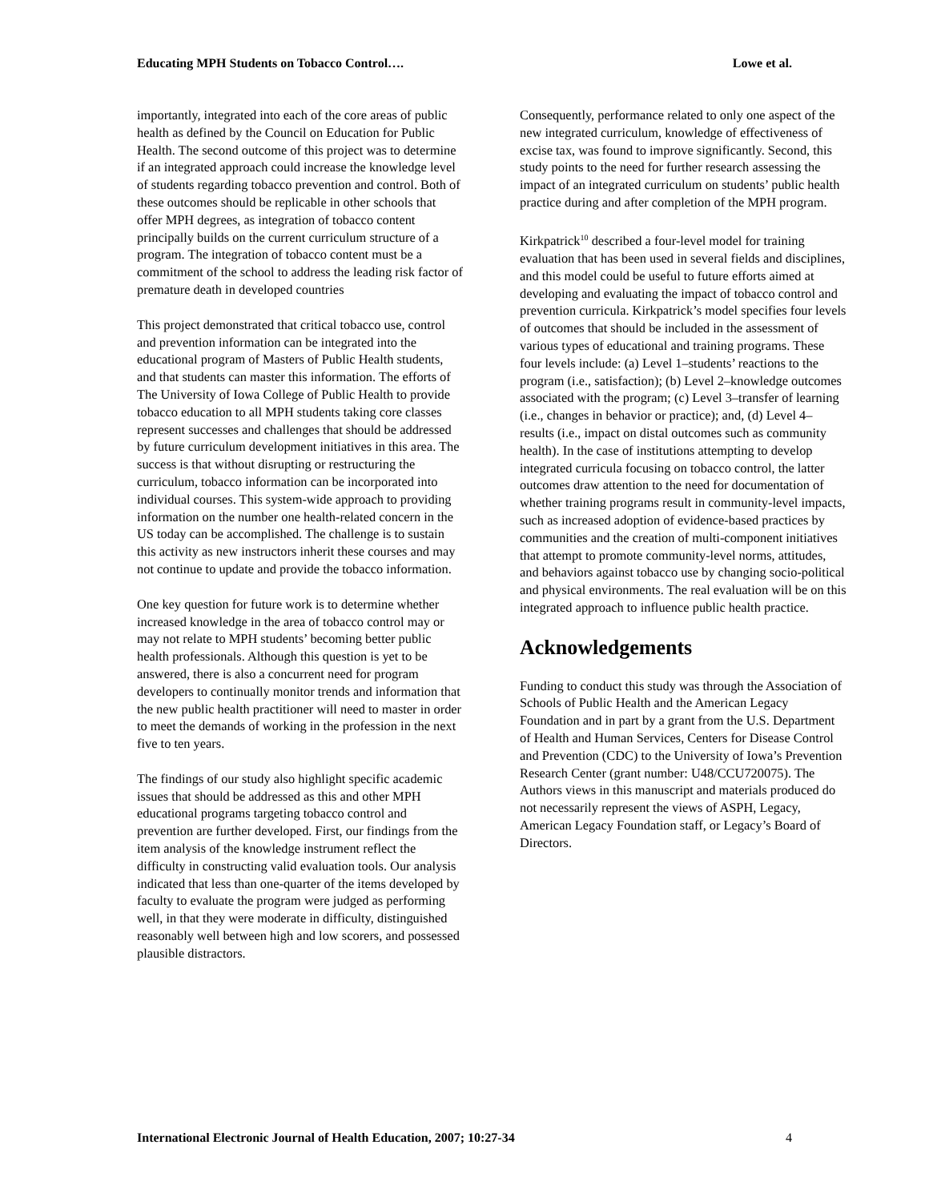Educating MPH Students on Tobacco Control…. Lowe et al.
importantly, integrated into each of the core areas of public health as defined by the Council on Education for Public Health. The second outcome of this project was to determine if an integrated approach could increase the knowledge level of students regarding tobacco prevention and control. Both of these outcomes should be replicable in other schools that offer MPH degrees, as integration of tobacco content principally builds on the current curriculum structure of a program. The integration of tobacco content must be a commitment of the school to address the leading risk factor of premature death in developed countries
This project demonstrated that critical tobacco use, control and prevention information can be integrated into the educational program of Masters of Public Health students, and that students can master this information. The efforts of The University of Iowa College of Public Health to provide tobacco education to all MPH students taking core classes represent successes and challenges that should be addressed by future curriculum development initiatives in this area. The success is that without disrupting or restructuring the curriculum, tobacco information can be incorporated into individual courses. This system-wide approach to providing information on the number one health-related concern in the US today can be accomplished. The challenge is to sustain this activity as new instructors inherit these courses and may not continue to update and provide the tobacco information.
One key question for future work is to determine whether increased knowledge in the area of tobacco control may or may not relate to MPH students’ becoming better public health professionals. Although this question is yet to be answered, there is also a concurrent need for program developers to continually monitor trends and information that the new public health practitioner will need to master in order to meet the demands of working in the profession in the next five to ten years.
The findings of our study also highlight specific academic issues that should be addressed as this and other MPH educational programs targeting tobacco control and prevention are further developed. First, our findings from the item analysis of the knowledge instrument reflect the difficulty in constructing valid evaluation tools. Our analysis indicated that less than one-quarter of the items developed by faculty to evaluate the program were judged as performing well, in that they were moderate in difficulty, distinguished reasonably well between high and low scorers, and possessed plausible distractors.
Consequently, performance related to only one aspect of the new integrated curriculum, knowledge of effectiveness of excise tax, was found to improve significantly. Second, this study points to the need for further research assessing the impact of an integrated curriculum on students’ public health practice during and after completion of the MPH program.
Kirkpatrick<sup>10</sup> described a four-level model for training evaluation that has been used in several fields and disciplines, and this model could be useful to future efforts aimed at developing and evaluating the impact of tobacco control and prevention curricula. Kirkpatrick’s model specifies four levels of outcomes that should be included in the assessment of various types of educational and training programs. These four levels include: (a) Level 1–students’ reactions to the program (i.e., satisfaction); (b) Level 2–knowledge outcomes associated with the program; (c) Level 3–transfer of learning (i.e., changes in behavior or practice); and, (d) Level 4–results (i.e., impact on distal outcomes such as community health). In the case of institutions attempting to develop integrated curricula focusing on tobacco control, the latter outcomes draw attention to the need for documentation of whether training programs result in community-level impacts, such as increased adoption of evidence-based practices by communities and the creation of multi-component initiatives that attempt to promote community-level norms, attitudes, and behaviors against tobacco use by changing socio-political and physical environments. The real evaluation will be on this integrated approach to influence public health practice.
Acknowledgements
Funding to conduct this study was through the Association of Schools of Public Health and the American Legacy Foundation and in part by a grant from the U.S. Department of Health and Human Services, Centers for Disease Control and Prevention (CDC) to the University of Iowa’s Prevention Research Center (grant number: U48/CCU720075). The Authors views in this manuscript and materials produced do not necessarily represent the views of ASPH, Legacy, American Legacy Foundation staff, or Legacy’s Board of Directors.
International Electronic Journal of Health Education, 2007; 10:27-34 4